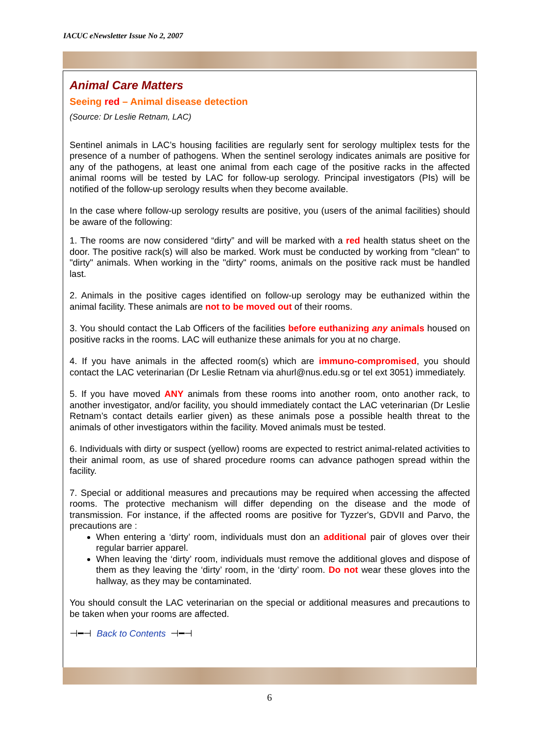IACUC eNewsletter Issue No 2, 2007
Animal Care Matters
Seeing red – Animal disease detection
(Source: Dr Leslie Retnam, LAC)
Sentinel animals in LAC’s housing facilities are regularly sent for serology multiplex tests for the presence of a number of pathogens. When the sentinel serology indicates animals are positive for any of the pathogens, at least one animal from each cage of the positive racks in the affected animal rooms will be tested by LAC for follow-up serology. Principal investigators (PIs) will be notified of the follow-up serology results when they become available.
In the case where follow-up serology results are positive, you (users of the animal facilities) should be aware of the following:
1. The rooms are now considered “dirty” and will be marked with a red health status sheet on the door. The positive rack(s) will also be marked. Work must be conducted by working from "clean" to "dirty" animals. When working in the "dirty" rooms, animals on the positive rack must be handled last.
2. Animals in the positive cages identified on follow-up serology may be euthanized within the animal facility. These animals are not to be moved out of their rooms.
3. You should contact the Lab Officers of the facilities before euthanizing any animals housed on positive racks in the rooms. LAC will euthanize these animals for you at no charge.
4. If you have animals in the affected room(s) which are immuno-compromised, you should contact the LAC veterinarian (Dr Leslie Retnam via ahurl@nus.edu.sg or tel ext 3051) immediately.
5. If you have moved ANY animals from these rooms into another room, onto another rack, to another investigator, and/or facility, you should immediately contact the LAC veterinarian (Dr Leslie Retnam’s contact details earlier given) as these animals pose a possible health threat to the animals of other investigators within the facility. Moved animals must be tested.
6. Individuals with dirty or suspect (yellow) rooms are expected to restrict animal-related activities to their animal room, as use of shared procedure rooms can advance pathogen spread within the facility.
7. Special or additional measures and precautions may be required when accessing the affected rooms. The protective mechanism will differ depending on the disease and the mode of transmission. For instance, if the affected rooms are positive for Tyzzer's, GDVII and Parvo, the precautions are :
When entering a ‘dirty’ room, individuals must don an additional pair of gloves over their regular barrier apparel.
When leaving the ‘dirty’ room, individuals must remove the additional gloves and dispose of them as they leaving the ‘dirty’ room, in the ‘dirty’ room. Do not wear these gloves into the hallway, as they may be contaminated.
You should consult the LAC veterinarian on the special or additional measures and precautions to be taken when your rooms are affected.
⊣━⊣ Back to Contents ⊣━⊣
6